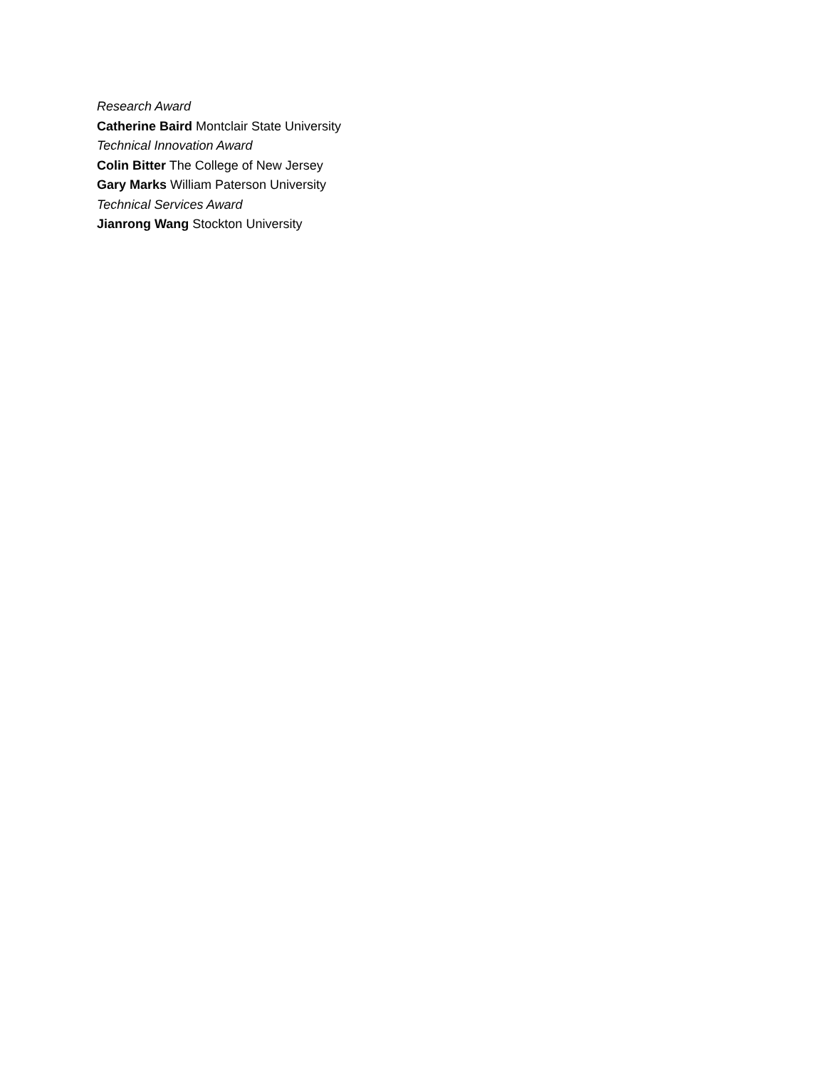Research Award
Catherine Baird Montclair State University
Technical Innovation Award
Colin Bitter The College of New Jersey
Gary Marks William Paterson University
Technical Services Award
Jianrong Wang Stockton University